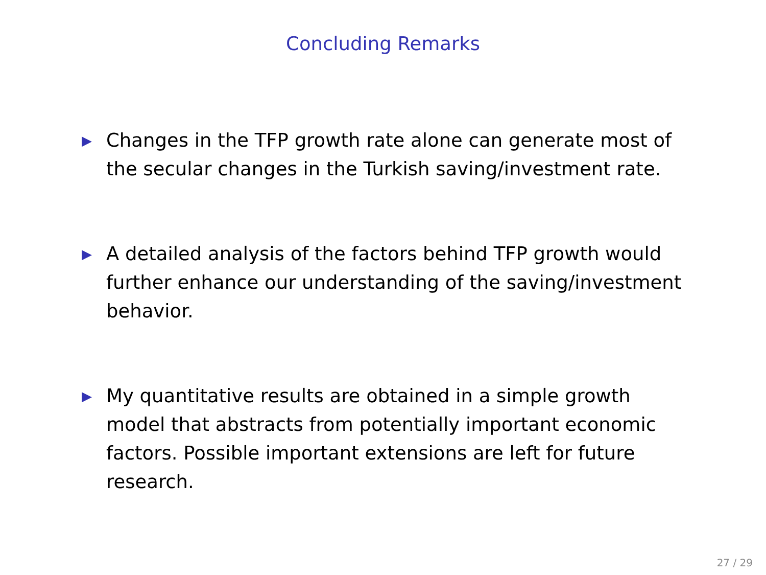Concluding Remarks
▶ Changes in the TFP growth rate alone can generate most of the secular changes in the Turkish saving/investment rate.
▶ A detailed analysis of the factors behind TFP growth would further enhance our understanding of the saving/investment behavior.
▶ My quantitative results are obtained in a simple growth model that abstracts from potentially important economic factors. Possible important extensions are left for future research.
27 / 29